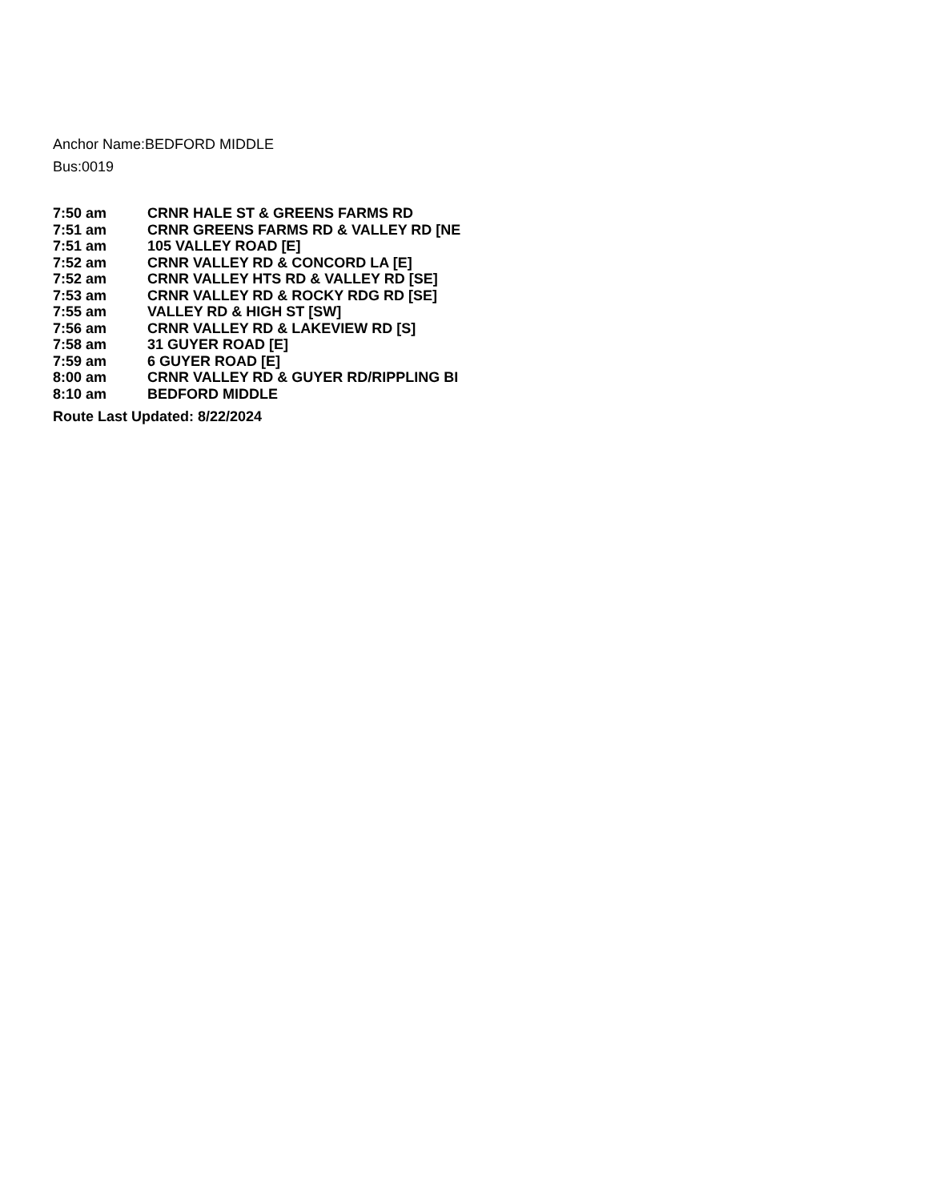Anchor Name:BEDFORD MIDDLE
Bus:0019
| 7:50 am | CRNR HALE ST & GREENS FARMS RD |
| 7:51 am | CRNR GREENS FARMS RD & VALLEY RD [NE |
| 7:51 am | 105 VALLEY ROAD [E] |
| 7:52 am | CRNR VALLEY RD & CONCORD LA [E] |
| 7:52 am | CRNR VALLEY HTS RD & VALLEY RD [SE] |
| 7:53 am | CRNR VALLEY RD & ROCKY RDG RD [SE] |
| 7:55 am | VALLEY RD & HIGH ST [SW] |
| 7:56 am | CRNR VALLEY RD & LAKEVIEW RD [S] |
| 7:58 am | 31 GUYER ROAD [E] |
| 7:59 am | 6 GUYER ROAD [E] |
| 8:00 am | CRNR VALLEY RD & GUYER RD/RIPPLING BI |
| 8:10 am | BEDFORD MIDDLE |
Route Last Updated: 8/22/2024